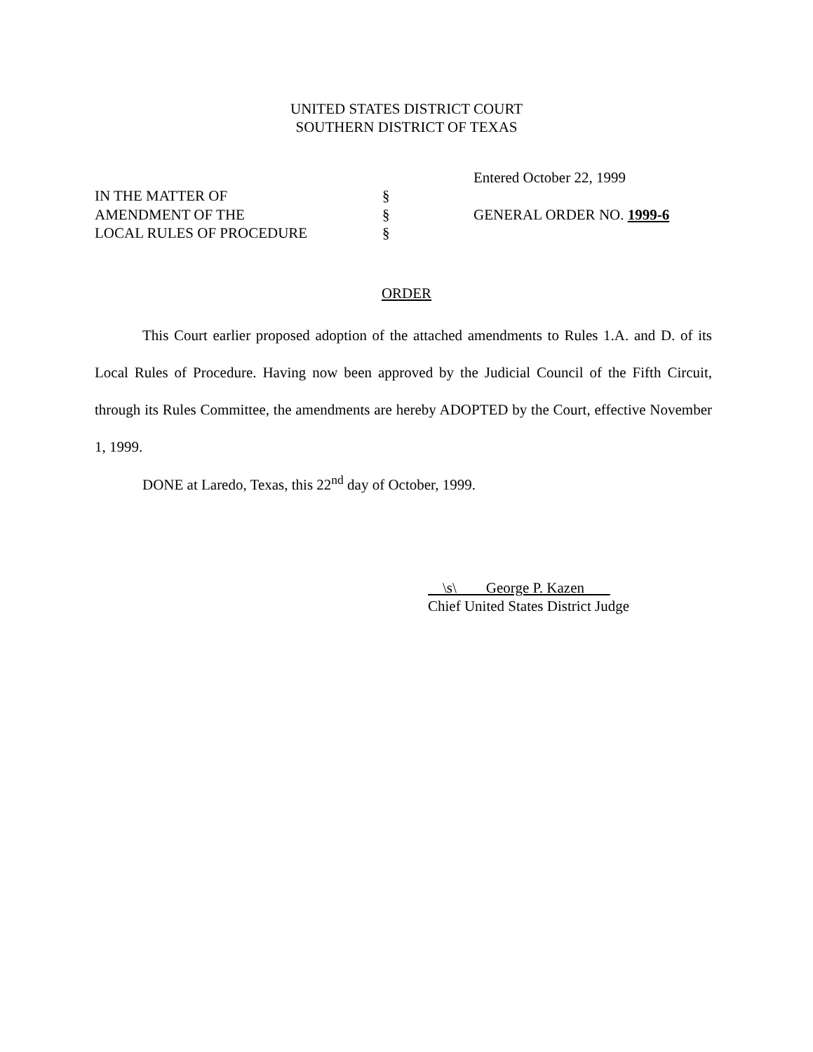UNITED STATES DISTRICT COURT
SOUTHERN DISTRICT OF TEXAS
Entered October 22, 1999
IN THE MATTER OF §
AMENDMENT OF THE § GENERAL ORDER NO. 1999-6
LOCAL RULES OF PROCEDURE §
ORDER
This Court earlier proposed adoption of the attached amendments to Rules 1.A. and D. of its Local Rules of Procedure. Having now been approved by the Judicial Council of the Fifth Circuit, through its Rules Committee, the amendments are hereby ADOPTED by the Court, effective November 1, 1999.
DONE at Laredo, Texas, this 22<sup>nd</sup> day of October, 1999.
\s\ George P. Kazen
Chief United States District Judge